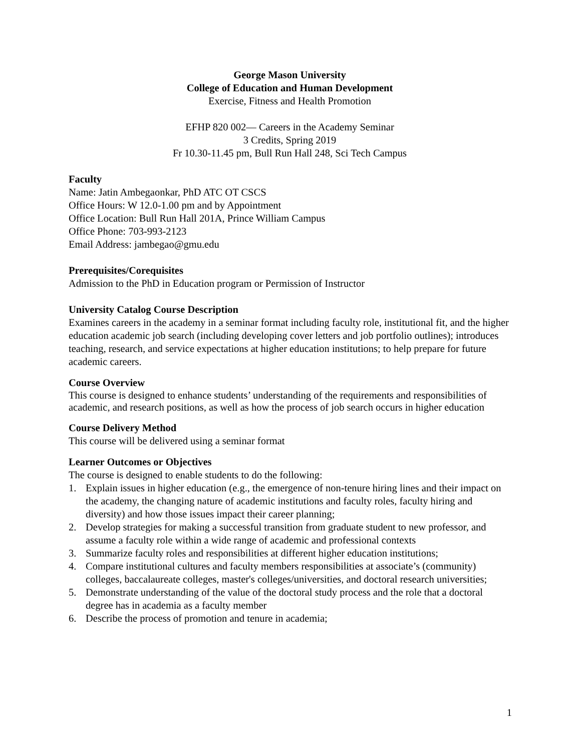George Mason University
College of Education and Human Development
Exercise, Fitness and Health Promotion
EFHP 820 002— Careers in the Academy Seminar
3 Credits, Spring 2019
Fr 10.30-11.45 pm, Bull Run Hall 248, Sci Tech Campus
Faculty
Name: Jatin Ambegaonkar, PhD ATC OT CSCS
Office Hours: W 12.0-1.00 pm and by Appointment
Office Location: Bull Run Hall 201A, Prince William Campus
Office Phone: 703-993-2123
Email Address: jambegao@gmu.edu
Prerequisites/Corequisites
Admission to the PhD in Education program or Permission of Instructor
University Catalog Course Description
Examines careers in the academy in a seminar format including faculty role, institutional fit, and the higher education academic job search (including developing cover letters and job portfolio outlines); introduces teaching, research, and service expectations at higher education institutions; to help prepare for future academic careers.
Course Overview
This course is designed to enhance students’ understanding of the requirements and responsibilities of academic, and research positions, as well as how the process of job search occurs in higher education
Course Delivery Method
This course will be delivered using a seminar format
Learner Outcomes or Objectives
The course is designed to enable students to do the following:
1. Explain issues in higher education (e.g., the emergence of non-tenure hiring lines and their impact on the academy, the changing nature of academic institutions and faculty roles, faculty hiring and diversity) and how those issues impact their career planning;
2. Develop strategies for making a successful transition from graduate student to new professor, and assume a faculty role within a wide range of academic and professional contexts
3. Summarize faculty roles and responsibilities at different higher education institutions;
4. Compare institutional cultures and faculty members responsibilities at associate’s (community) colleges, baccalaureate colleges, master's colleges/universities, and doctoral research universities;
5. Demonstrate understanding of the value of the doctoral study process and the role that a doctoral degree has in academia as a faculty member
6. Describe the process of promotion and tenure in academia;
1